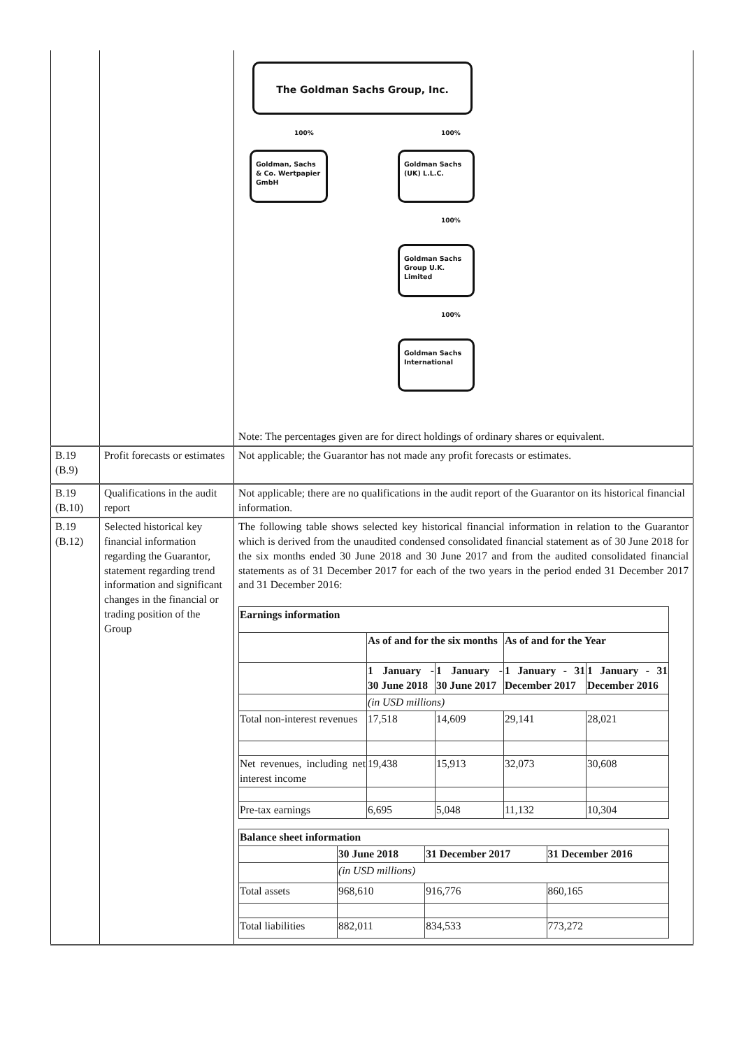| | | The Goldman Sachs Group, Inc. 100% 100% Goldman, Sachs & Co. Wertpapier GmbH Goldman Sachs (UK) L.L.C. 100% Goldman Sachs Group U.K. Limited 100% Goldman Sachs International Note: The percentages given are for direct holdings of ordinary shares or equivalent. |
| B.19 (B.9) | Profit forecasts or estimates | Not applicable; the Guarantor has not made any profit forecasts or estimates. |
| B.19 (B.10) | Qualifications in the audit report | Not applicable; there are no qualifications in the audit report of the Guarantor on its historical financial information. |
| B.19 (B.12) | Selected historical key financial information regarding the Guarantor, statement regarding trend information and significant changes in the financial or trading position of the Group | The following table shows selected key historical financial information in relation to the Guarantor which is derived from the unaudited condensed consolidated financial statement as of 30 June 2018 for the six months ended 30 June 2018 and 30 June 2017 and from the audited consolidated financial statements as of 31 December 2017 for each of the two years in the period ended 31 December 2017 and 31 December 2016: / Earnings information / / / / / / / As of and for the six months / / As of and for the Year / / / / 1 January - 30 June 2018 / 1 January - 30 June 2017 / 1 January - 31 December 2017 / 1 January - 31 December 2016 / / / (in USD millions) / / / / / Total non-interest revenues / 17,518 / 14,609 / 29,141 / 28,021 / / Net revenues, including net interest income / 19,438 / 15,913 / 32,073 / 30,608 / / Pre-tax earnings / 6,695 / 5,048 / 11,132 / 10,304 / / Balance sheet information / / / / / / 30 June 2018 / 31 December 2017 / 31 December 2016 / / / (in USD millions) / / / / Total assets / 968,610 / 916,776 / 860,165 / / Total liabilities / 882,011 / 834,533 / 773,272 / |